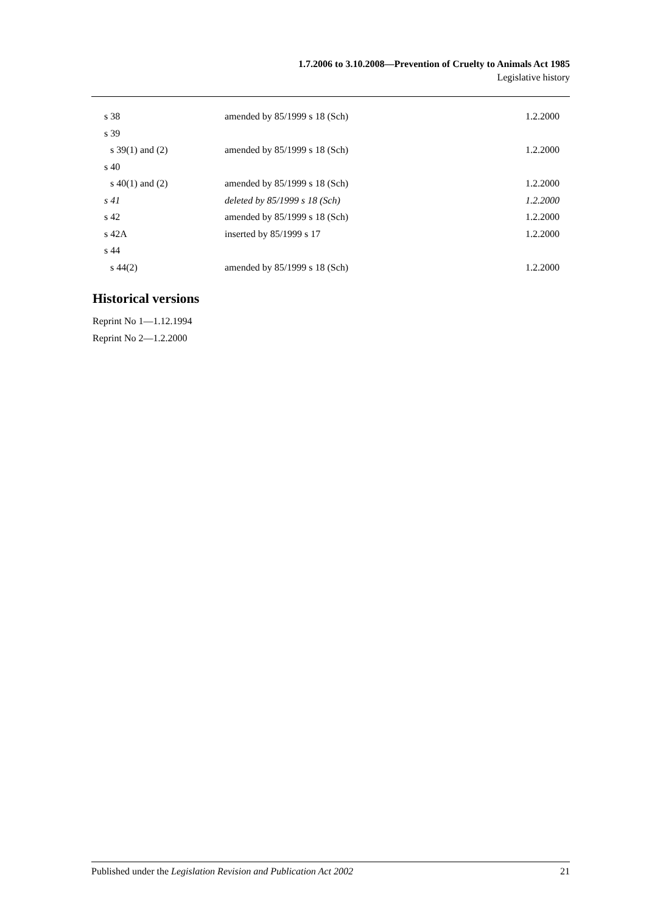1.7.2006 to 3.10.2008—Prevention of Cruelty to Animals Act 1985
Legislative history
| s 38 | amended by 85/1999 s 18 (Sch) | 1.2.2000 |
| s 39 | | |
| s 39(1) and (2) | amended by 85/1999 s 18 (Sch) | 1.2.2000 |
| s 40 | | |
| s 40(1) and (2) | amended by 85/1999 s 18 (Sch) | 1.2.2000 |
| s 41 | deleted by 85/1999 s 18 (Sch) | 1.2.2000 |
| s 42 | amended by 85/1999 s 18 (Sch) | 1.2.2000 |
| s 42A | inserted by 85/1999 s 17 | 1.2.2000 |
| s 44 | | |
| s 44(2) | amended by 85/1999 s 18 (Sch) | 1.2.2000 |
Historical versions
Reprint No 1—1.12.1994
Reprint No 2—1.2.2000
Published under the Legislation Revision and Publication Act 2002 21